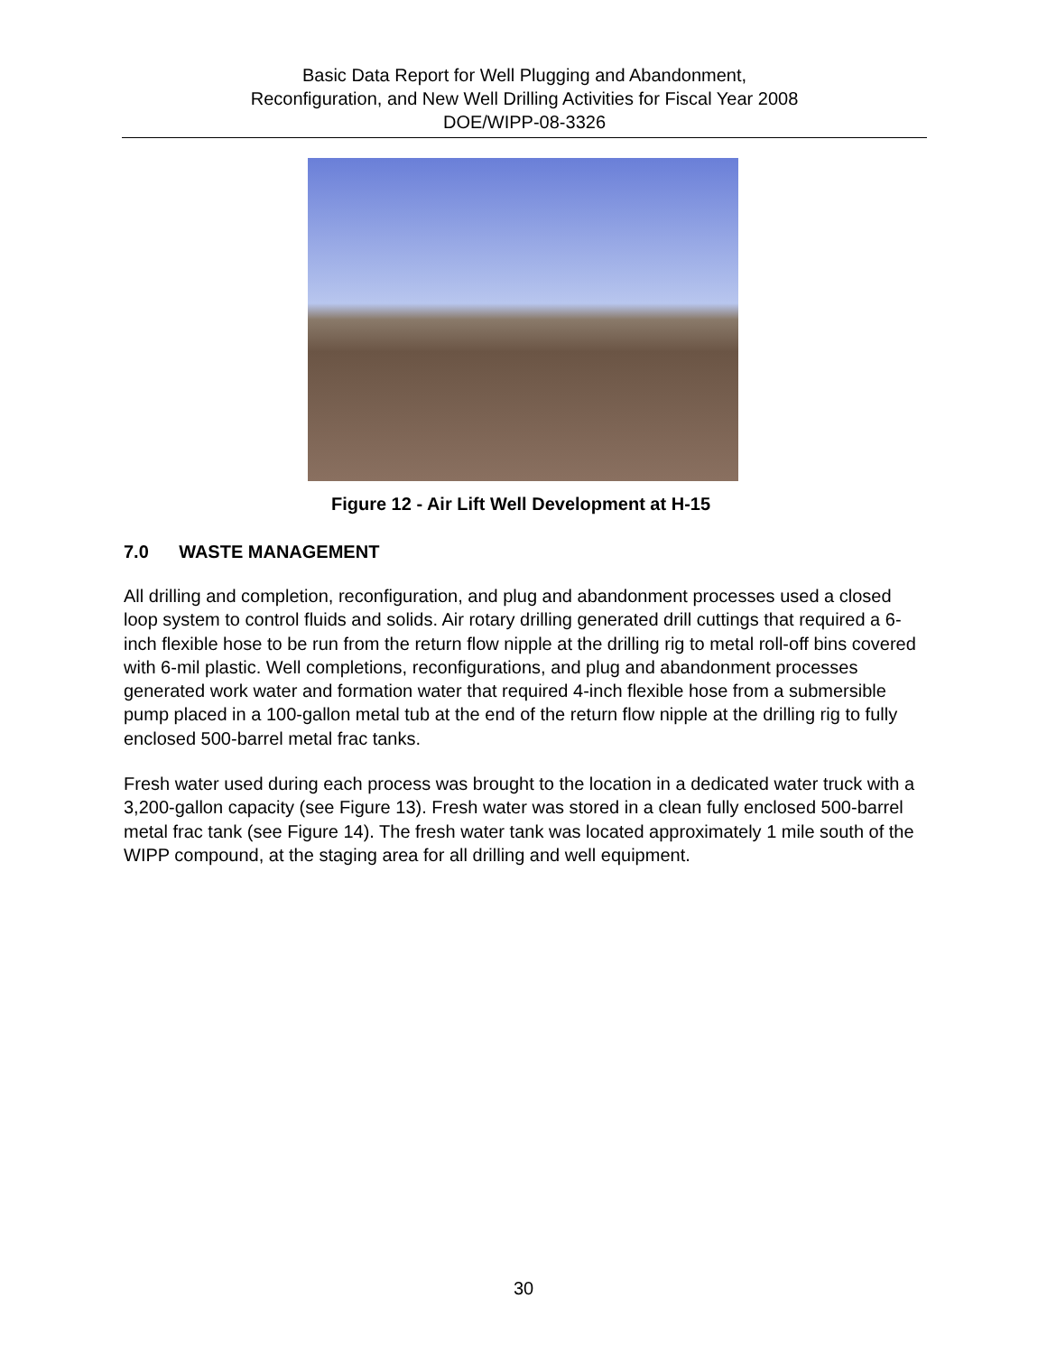Basic Data Report for Well Plugging and Abandonment,
Reconfiguration, and New Well Drilling Activities for Fiscal Year 2008
DOE/WIPP-08-3326
Figure 12 - Air Lift Well Development at H-15
7.0 WASTE MANAGEMENT
All drilling and completion, reconfiguration, and plug and abandonment processes used a closed loop system to control fluids and solids. Air rotary drilling generated drill cuttings that required a 6-inch flexible hose to be run from the return flow nipple at the drilling rig to metal roll-off bins covered with 6-mil plastic. Well completions, reconfigurations, and plug and abandonment processes generated work water and formation water that required 4-inch flexible hose from a submersible pump placed in a 100-gallon metal tub at the end of the return flow nipple at the drilling rig to fully enclosed 500-barrel metal frac tanks.
Fresh water used during each process was brought to the location in a dedicated water truck with a 3,200-gallon capacity (see Figure 13). Fresh water was stored in a clean fully enclosed 500-barrel metal frac tank (see Figure 14). The fresh water tank was located approximately 1 mile south of the WIPP compound, at the staging area for all drilling and well equipment.
30